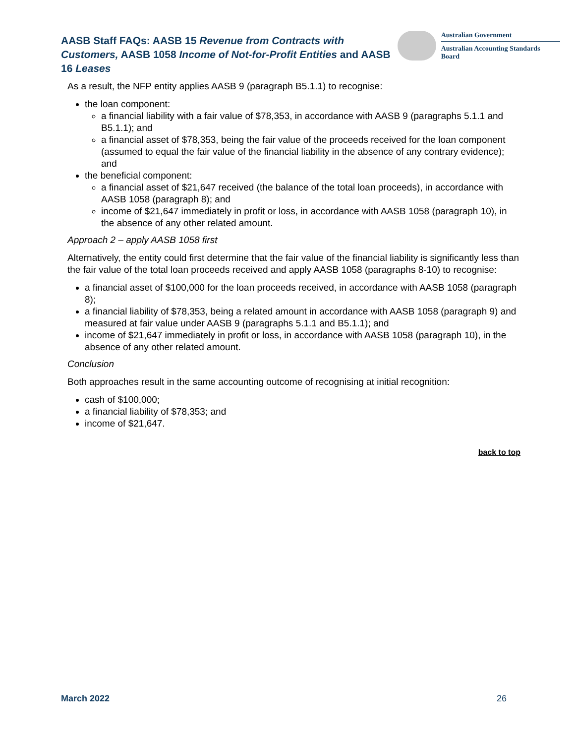AASB Staff FAQs: AASB 15 Revenue from Contracts with Customers, AASB 1058 Income of Not-for-Profit Entities and AASB 16 Leases
Australian Government
Australian Accounting Standards Board
As a result, the NFP entity applies AASB 9 (paragraph B5.1.1) to recognise:
the loan component:
a financial liability with a fair value of $78,353, in accordance with AASB 9 (paragraphs 5.1.1 and B5.1.1); and
a financial asset of $78,353, being the fair value of the proceeds received for the loan component (assumed to equal the fair value of the financial liability in the absence of any contrary evidence); and
the beneficial component:
a financial asset of $21,647 received (the balance of the total loan proceeds), in accordance with AASB 1058 (paragraph 8); and
income of $21,647 immediately in profit or loss, in accordance with AASB 1058 (paragraph 10), in the absence of any other related amount.
Approach 2 – apply AASB 1058 first
Alternatively, the entity could first determine that the fair value of the financial liability is significantly less than the fair value of the total loan proceeds received and apply AASB 1058 (paragraphs 8-10) to recognise:
a financial asset of $100,000 for the loan proceeds received, in accordance with AASB 1058 (paragraph 8);
a financial liability of $78,353, being a related amount in accordance with AASB 1058 (paragraph 9) and measured at fair value under AASB 9 (paragraphs 5.1.1 and B5.1.1); and
income of $21,647 immediately in profit or loss, in accordance with AASB 1058 (paragraph 10), in the absence of any other related amount.
Conclusion
Both approaches result in the same accounting outcome of recognising at initial recognition:
cash of $100,000;
a financial liability of $78,353; and
income of $21,647.
back to top
March 2022 26